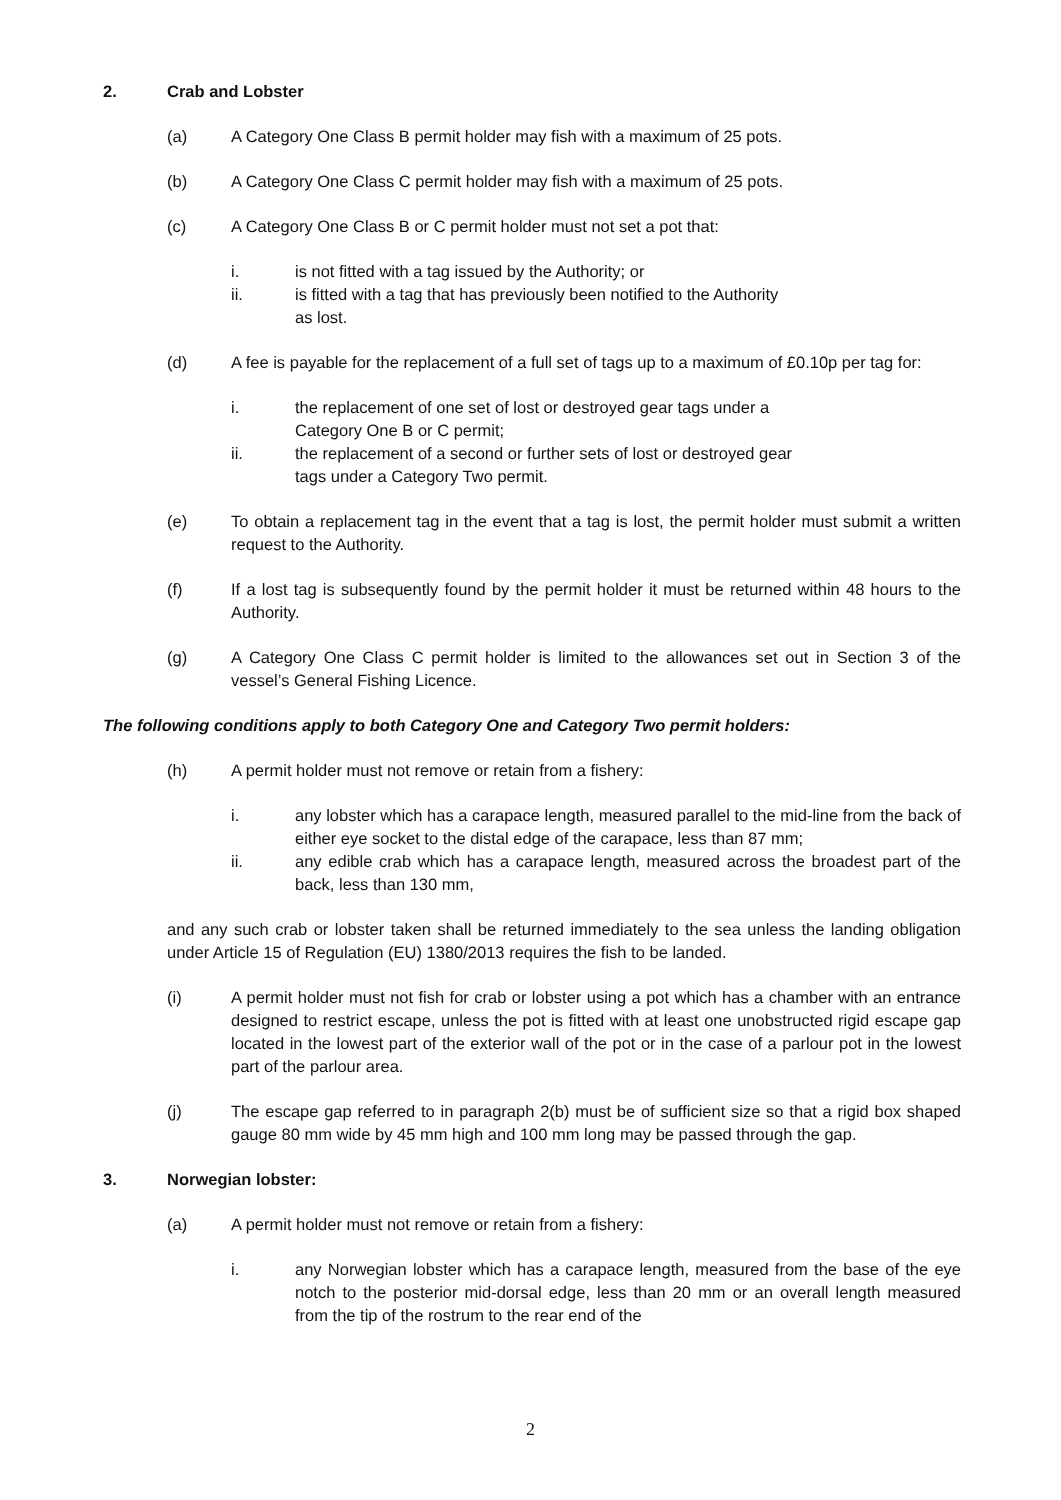2. Crab and Lobster
(a) A Category One Class B permit holder may fish with a maximum of 25 pots.
(b) A Category One Class C permit holder may fish with a maximum of 25 pots.
(c) A Category One Class B or C permit holder must not set a pot that:
i. is not fitted with a tag issued by the Authority; or
ii. is fitted with a tag that has previously been notified to the Authority
as lost.
(d) A fee is payable for the replacement of a full set of tags up to a maximum of £0.10p per tag for:
i. the replacement of one set of lost or destroyed gear tags under a
Category One B or C permit;
ii. the replacement of a second or further sets of lost or destroyed gear
tags under a Category Two permit.
(e) To obtain a replacement tag in the event that a tag is lost, the permit holder must submit a written request to the Authority.
(f) If a lost tag is subsequently found by the permit holder it must be returned within 48 hours to the Authority.
(g) A Category One Class C permit holder is limited to the allowances set out in Section 3 of the vessel’s General Fishing Licence.
The following conditions apply to both Category One and Category Two permit holders:
(h) A permit holder must not remove or retain from a fishery:
i. any lobster which has a carapace length, measured parallel to the mid-line from the back of either eye socket to the distal edge of the carapace, less than 87 mm;
ii. any edible crab which has a carapace length, measured across the broadest part of the back, less than 130 mm,
and any such crab or lobster taken shall be returned immediately to the sea unless the landing obligation under Article 15 of Regulation (EU) 1380/2013 requires the fish to be landed.
(i) A permit holder must not fish for crab or lobster using a pot which has a chamber with an entrance designed to restrict escape, unless the pot is fitted with at least one unobstructed rigid escape gap located in the lowest part of the exterior wall of the pot or in the case of a parlour pot in the lowest part of the parlour area.
(j) The escape gap referred to in paragraph 2(b) must be of sufficient size so that a rigid box shaped gauge 80 mm wide by 45 mm high and 100 mm long may be passed through the gap.
3. Norwegian lobster:
(a) A permit holder must not remove or retain from a fishery:
i. any Norwegian lobster which has a carapace length, measured from the base of the eye notch to the posterior mid-dorsal edge, less than 20 mm or an overall length measured from the tip of the rostrum to the rear end of the
2